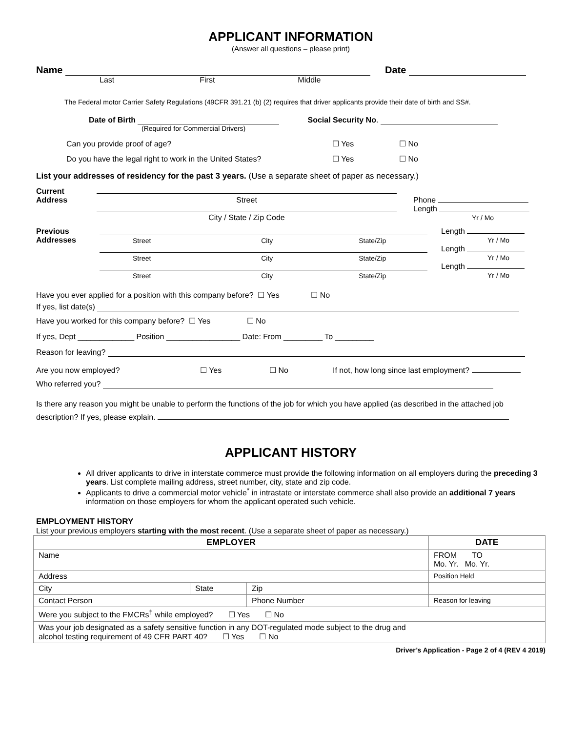APPLICANT INFORMATION
(Answer all questions – please print)
Name Date
Last First Middle
The Federal motor Carrier Safety Regulations (49CFR 391.21 (b) (2) requires that driver applicants provide their date of birth and SS#.
Date of Birth Social Security No.
(Required for Commercial Drivers)
Can you provide proof of age? ☐ Yes ☐ No
Do you have the legal right to work in the United States? ☐ Yes ☐ No
List your addresses of residency for the past 3 years. (Use a separate sheet of paper as necessary.)
Current
Address
Street
Phone
City / State / Zip Code
Length
Yr / Mo
Previous
Addresses
Street City State/Zip
Length
Yr / Mo
Street City State/Zip
Length
Yr / Mo
Street City State/Zip
Length
Yr / Mo
Have you ever applied for a position with this company before? ☐ Yes ☐ No
If yes, list date(s)
Have you worked for this company before? ☐ Yes ☐ No
If yes, Dept _____________ Position _________________ Date: From _________ To _________
Reason for leaving?
Are you now employed? ☐ Yes ☐ No If not, how long since last employment?
Who referred you?
Is there any reason you might be unable to perform the functions of the job for which you have applied (as described in the attached job description? If yes, please explain.
APPLICANT HISTORY
All driver applicants to drive in interstate commerce must provide the following information on all employers during the preceding 3 years. List complete mailing address, street number, city, state and zip code.
Applicants to drive a commercial motor vehicle<sup>*</sup> in intrastate or interstate commerce shall also provide an additional 7 years information on those employers for whom the applicant operated such vehicle.
EMPLOYMENT HISTORY
List your previous employers starting with the most recent. (Use a separate sheet of paper as necessary.)
| EMPLOYER | | | DATE |
| --- | --- | --- | --- |
| Name | | | FROM TO Mo. Yr. Mo. Yr. |
| Address | | | Position Held |
| City | State | Zip | |
| Contact Person | | Phone Number | Reason for leaving |
| Were you subject to the FMCRs<sup>†</sup> while employed? ☐ Yes ☐ No | | | |
| Was your job designated as a safety sensitive function in any DOT-regulated mode subject to the drug and alcohol testing requirement of 49 CFR PART 40? ☐ Yes ☐ No | | | |
Driver’s Application - Page 2 of 4 (REV 4 2019)